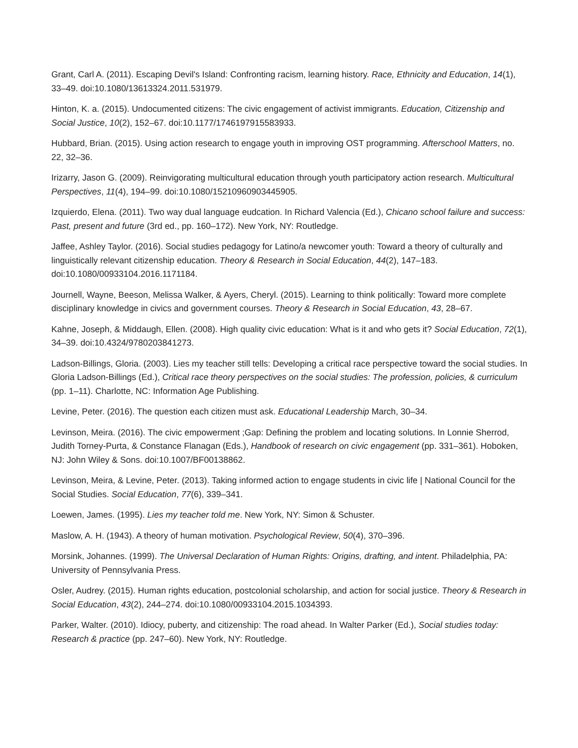Grant, Carl A. (2011). Escaping Devil's Island: Confronting racism, learning history. Race, Ethnicity and Education, 14(1), 33–49. doi:10.1080/13613324.2011.531979.
Hinton, K. a. (2015). Undocumented citizens: The civic engagement of activist immigrants. Education, Citizenship and Social Justice, 10(2), 152–67. doi:10.1177/1746197915583933.
Hubbard, Brian. (2015). Using action research to engage youth in improving OST programming. Afterschool Matters, no. 22, 32–36.
Irizarry, Jason G. (2009). Reinvigorating multicultural education through youth participatory action research. Multicultural Perspectives, 11(4), 194–99. doi:10.1080/15210960903445905.
Izquierdo, Elena. (2011). Two way dual language eudcation. In Richard Valencia (Ed.), Chicano school failure and success: Past, present and future (3rd ed., pp. 160–172). New York, NY: Routledge.
Jaffee, Ashley Taylor. (2016). Social studies pedagogy for Latino/a newcomer youth: Toward a theory of culturally and linguistically relevant citizenship education. Theory & Research in Social Education, 44(2), 147–183. doi:10.1080/00933104.2016.1171184.
Journell, Wayne, Beeson, Melissa Walker, & Ayers, Cheryl. (2015). Learning to think politically: Toward more complete disciplinary knowledge in civics and government courses. Theory & Research in Social Education, 43, 28–67.
Kahne, Joseph, & Middaugh, Ellen. (2008). High quality civic education: What is it and who gets it? Social Education, 72(1), 34–39. doi:10.4324/9780203841273.
Ladson-Billings, Gloria. (2003). Lies my teacher still tells: Developing a critical race perspective toward the social studies. In Gloria Ladson-Billings (Ed.), Critical race theory perspectives on the social studies: The profession, policies, & curriculum (pp. 1–11). Charlotte, NC: Information Age Publishing.
Levine, Peter. (2016). The question each citizen must ask. Educational Leadership March, 30–34.
Levinson, Meira. (2016). The civic empowerment ;Gap: Defining the problem and locating solutions. In Lonnie Sherrod, Judith Torney-Purta, & Constance Flanagan (Eds.), Handbook of research on civic engagement (pp. 331–361). Hoboken, NJ: John Wiley & Sons. doi:10.1007/BF00138862.
Levinson, Meira, & Levine, Peter. (2013). Taking informed action to engage students in civic life | National Council for the Social Studies. Social Education, 77(6), 339–341.
Loewen, James. (1995). Lies my teacher told me. New York, NY: Simon & Schuster.
Maslow, A. H. (1943). A theory of human motivation. Psychological Review, 50(4), 370–396.
Morsink, Johannes. (1999). The Universal Declaration of Human Rights: Origins, drafting, and intent. Philadelphia, PA: University of Pennsylvania Press.
Osler, Audrey. (2015). Human rights education, postcolonial scholarship, and action for social justice. Theory & Research in Social Education, 43(2), 244–274. doi:10.1080/00933104.2015.1034393.
Parker, Walter. (2010). Idiocy, puberty, and citizenship: The road ahead. In Walter Parker (Ed.), Social studies today: Research & practice (pp. 247–60). New York, NY: Routledge.